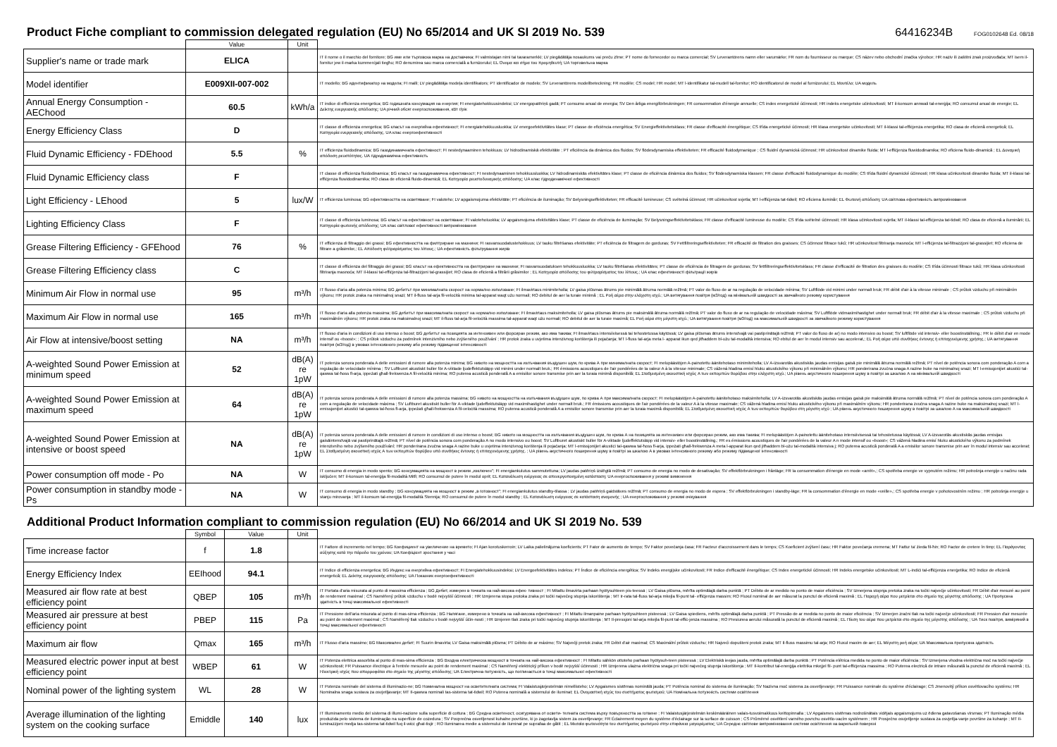Product Fiche compliant to commission delegated regulation (EU) No 65/2014 and UK SI 2019 No. 539 64416234B FOG0102648 Ed. 08/18
| | Value | Unit | |
| --- | --- | --- | --- |
| Supplier's name or trade mark | ELICA | | IT il nome o il marchio del fornitore; BG име или търговска марка на доставчика; FI valmistajan nimi tai tavaramerkki; LV piegādātāja nosaukums vai preču zīme; PT nome do fornecedor ou marca comercial; SV Leverantörens namn eller varumärke; FR nom du fournisseur ou marque; CS název nebo obchodní značka výrobce; HR naziv ili zaštitni znak proizvođača; MT isem il-fornitur jew il-marka kummerċjali tiegħu; RO denumirea sau marca comercială a furnizorului; EL Όνομα και σήμα του προμηθευτή; UA торговельна марка |
| Model identifier | E009XII-007-002 | | IT modello; BG идентификатор на модела; FI malli; LV piegādātāja modeļa identifikators; PT identificador de modelo; SV Leverantörens modellbeteckning; FR modèle; CS model; HR model; MT l-identifikatur tal-mudell tal-fornitur; RO identificatorul de model al furnizorului; EL Μοντέλο; UA модель |
| Annual Energy Consumption - AEChood | 60.5 | kWh/a | IT indice di efficienza energetica; BG годишната консумация на енергия; FI energiatehokkuusindeksi; LV energopatēriņš gadā; PT consumo anual de energia; SV Den årliga energiförbrukningen; FR consommation d'énergie annuelle; CS index energetické účinnosti; HR indeks energetske učinkovitosti; MT il-konsum annwali tal-enerġija; RO consumul anual de energie; EL Δείκτης ενεργειακής απόδοσης; UA річний обсяг енергоспоживання, кВт г/рік |
| Energy Efficiency Class | D | | IT classe di efficienza energetica; BG класът на енергийна ефективност; FI energiatehokkuusluokka; LV energoefektivitātes klase; PT classe de eficiência energética; SV Energieffektivitetsklass; FR classe d'efficacité énergétique; CS třída energetické účinnosti; HR klasa energetske učinkovitosti; MT il-klassi tal-effiċjenza enerġetika; RO clasa de eficienă energetică; EL Κατηγορία ενεργειακής απόδοσης. UA клас енергоефективності |
| Fluid Dynamic Efficiency - FDEhood | 5.5 | % | IT efficienza fluidodinamica; BG газодинамичната ефективност; FI nestedynaaminen tehokkuus; LV hidrodinamiskā efektivitāte ; PT eficiência da dinâmica dos fluidos; SV flödesdynamiska effektiviteten; FR efficacité fluidodymanique ; CS fluidní dynamická účinnost; HR učinkovitost dinamike fluida; MT l-effiċjenza fluwidodinamika; RO eficiena fluido-dinamică ; EL Δυναμική απόδοση ρευστότητας. UA гідродинамічна ефективність |
| Fluid Dynamic Efficiency class | F | | IT classe di efficienza fluidodinamica; BG класът на газодинамична ефективност; FI nestedynaaminen tehokkuusluokka; LV hidrodinamiskās efektivitātes klase; PT classe de eficiência dinâmica dos fluidos; SV flödesdynamiska klassen; FR classe d'efficacité fluidodynamique du modèle; CS třída fluidní dynamické účinnosti; HR klasa učinkovitosti dinamike fluida; MT il-klassi tal-effiċjenza fluwidodinamika; RO clasa de eficienă fluido-dinamică; EL Κατηγορία ρευστοδυναμικής απόδοσης; UA клас гідродинамічної ефективності |
| Light Efficiency - LEhood | 5 | lux/W | IT efficienza luminosa; BG ефективността на осветяване; FI valoteho; LV apgaismojuma efektivitāte; PT eficiência de iluminação; SV Belysningseffektiviteten; FR efficacité lumineuse; CS světelná účinnost; HR učinkovitost svjetla; MT l-effiċjenza tat-tidwil; RO eficiena iluminăr; EL Φωτεινή απόδοση; UA світлова ефективність випромінювання |
| Lighting Efficiency Class | F | | IT classe di efficienza luminosa; BG класът на ефективност на осветяване; FI valotehoIuokka; LV apgaismojuma efektivitātes klase; PT classe de eficiência de iluminação; SV Belysningseffektivitetsklass; FR classe d'efficacité lumineuse du modèle; CS třída světelné účinnosti; HR klasa učinkovitosti svjetla; MT il-klassi tal-effiċjenza tat-tidwil; RO clasa de eficienă a iluminării; EL Κατηγορία φωτεινής απόδοσης; UA клас світлової ефективності випромінювання |
| Grease Filtering Efficiency - GFEhood | 76 | % | IT efficienza di filtraggio dei grassi; BG ефективността на филтриране на мазнини; FI rasvansuodatustehokkuus; LV tauku filtrēšanas efektivitāte; PT eficiência de filtragem de gorduras; SV Fettfiltreringseffektiviteten; FR efficacité de filtration des graisses; CS účinnost filtrace tuků; HR učinkovitost filtriranja masnoća; MT l-effiċjenza tal-filtrazzjoni tal-grassijiet; RO eficiena de filtrare a grăsimilor,; EL Απόδοση φιλτραρίσματος του λίπους.; UA ефективність фільтрування жирів |
| Grease Filtering Efficiency class | C | | IT classe di efficienza del filtraggio dei grassi; BG класът на ефективността на филтриране на мазнини; FI rasvansuodatuksen tehokkuusluokka; LV tauku filtrēšanas efektivitātes; PT classe de eficiência de filtragem de gorduras; SV fettfiltreringseffektivitetsklass; FR classe d'efficacité de filtration des graisses du modèle; CS třída účinnosti filtrace tuků; HR klasa učinkovitosti filtriranja masnoća; MT il-klassi tal-effiċjenza tal-filtrazzjoni tal-grassijiet; RO clasa de eficienă a filtrării grăsimilor ; EL Κατηγορία απόδοσης του φιλτραρίσματος του λίπους.; UA клас ефективності фільтрації жирів |
| Minimum Air Flow in normal use | 95 | m³/h | IT flusso d'aria alla potenza minima; BG дебитът при минималната скорост на нормално използване; FI ilmavirtaus minimiteholla; LV gaisa plūsmas ātrums pie minimālā ātruma normālā režīmā; PT valor do fluxo de ar na regulação de velocidade mínima; SV Luftflöde vid minimi under normalt bruk; FR débit d'air à la vitesse minimale ; CS průtok vzduchu při minimálním výkonu; HR protok zraka na minimalnoj snazi; MT il-fluss tal-arja fil-veloċità minima tal-apparat waqt użu normali; RO debitul de aer la turaie minimă ; EL Ροή αέρα στην ελάχιστη ισχύ.; UA витягування повітря (м3/год) на мінімальній швидкості за звичайного режиму користування |
| Maximum Air Flow in normal use | 165 | m³/h | IT flusso d'aria alla potenza massima; BG дебитът при максималната скорост на нормално използване; FI ilmavirtaus maksimiteholla; LV gaisa plūsmas ātrums pie maksimālā ātruma normālā režīmā; PT valor do fluxo de ar na regulação de velocidade máxima; SV Luftflöde vidmaximihastighet under normalt bruk; FR débit d'air à la vitesse maximale ; CS průtok vzduchu při maximálním výkonu; HR protok zraka na maksimalnoj snazi; MT il-fluss tal-arja fil-veloċità massima tal-apparat waqt użu normali; RO debitul de aer la turaie maximă; EL Ροή αέρα στη μέγιστη ισχύ.; UA витягування повітря (м3/год) на максимальній швидкості за звичайного режиму користування |
| Air Flow at intensive/boost setting | NA | m³/h | IT flusso d'aria in condizioni di uso intenso o boost; BG дебитът на позицията за интензивен или форсиран режим, ако има такива; FI ilmavirtaus intensiivisessä tai tehostetussa käytössä; LV gaisa plūsmas ātrums intensīvajā vai pastiprinātajā režīmā; PT valor do fluxo de ar) no modo intensivo ou boost; SV luftflöde vid intensiv- eller boostinställning.; FR le débit d'air en mode intensif ou «boost»; ; CS průtok vzduchu za podmínek intenzivního nebo zvýšeného používání ; HR protok zraka u uvjetima intenzivnog korištenja ili pojačanja; MT l-fluss tal-arja meta l- apparat ikun qed jitħaddem bl-użu tal-modalità intensiva; RO ebitul de aer în modul intensiv sau accelerat,; EL Ροή αέρα υπό συνθήκες έντονης ή επιταχυνόμενης χρήσης.; UA витягування повітря (м3/год) в умовах інтенсивного режиму або режиму підвищеної інтенсивності |
| A-weighted Sound Power Emission at minimum speed | 52 | dB(A) re 1pW | IT potenza sonora ponderata A delle emissioni di rumore alla potenza minima; BG нивото на мощността на излъчвания въздушен шум, по крива А при минималната скорост; FI melupäästöjen A-painotettu äänitehotaso minimiteholla; LV A-izsvarotās akustiskās jaudas emisijas gaisā pie minimālā ātruma normālā režīmā; PT nível de potência sonora com ponderação A com a regulação de velocidade mínima ; SV Luftburet akustiskt buller för A-viktade ljudeffektutsläpp vid minimi under normalt bruk.; FR émissions acoustiques de l'air pondérées de la valeur A à la vitesse minimale; CS vážená hladina emisí hluku akustického výkonu při minimálním výkonu; HR ponderirana zvučna snaga A razine buke na minimalnoj snazi; MT l-emissjonijiet akustiċi tal-qawwa tal-ħoss fl-arja, ippeżati għall-frekwenza A fil-veloċità minima; RO puterea acustică ponderată A a emisiilor sonore transmise prin aer la turaia minimă disponibilă; EL Σταθμισμένη ακουστική ισχύς A των εκπομπών θορύβου στην ελάχιστη ισχύ.; UA рівень акустичного поширення шуму в повітрі за шкалою A на мінімальній швидкості |
| A-weighted Sound Power Emission at maximum speed | 64 | dB(A) re 1pW | IT potenza sonora ponderata A delle emissioni di rumore alla potenza massima; BG нивото на мощността на излъчвания въздушен шум, по крива А при максималната скорост; FI melupäästöjen A-painotettu äänitehotaso maksimiteholla; LV A-izsvarotās akustiskās jaudas emisijas gaisā pie maksimālā ātruma normālā režīmā; PT nível de potência sonora com ponderação A com a regulação de velocidade máxima ; SV Luftburet akustiskt buller för A-viktade ljudeffektutsläpp vid maximihastighet under normalt bruk.; FR émissions acoustiques de l'air pondérées de la valeur A à la vitesse maximale; CS vážená hladina emisí hluku akustického výkonu při maximálním výkonu; HR ponderirana zvučna snaga A razine buke na maksimalnoj snazi; MT l-emissjonijiet akustiċi tal-qawwa tal-ħoss fl-arja, ippeżati għall-frekwenza A fil-veloċità massima; RO puterea acustică ponderată A a emisiilor sonore transmise prin aer la turaia maximă disponibilă; EL Σταθμισμένη ακουστική ισχύς A των εκπομπών θορύβου στη μέγιστη ισχύ ; UA рівень акустичного поширення шуму в повітрі за шкалою A на максимальній швидкості |
| A-weighted Sound Power Emission at intensive or boost speed | NA | dB(A) re 1pW | IT potenza sonora ponderata A delle emissioni di rumore in condizioni di uso intenso o boost; BG нивото на мощността на излъчвания въздушен шум, по крива А на позицията за интензивен или форсиран режим, ако има такива; FI melupäästöjen A-painotettu äänitehotaso intensiivisessä tai tehostetussa käytössä; LV A-izsvarotās akustiskās jaudas emisijas gaisāintensīvajā vai pastiprinātajā režīmā; PT nível de potência sonora com ponderação A no modo intensivo ou boost; SV Luftburet akustiskt buller för A-viktade ljudeffektutsläpp vid intensiv- eller boostinställning.; FR es émissions acoustiques de l'air pondérées de la valeur A n mode intensif ou «boost»; CS vážená hladina emisí hluku akustického výkonu za podmínek intenzivního nebo zvýšeného používání; HR ponderirana zvučna snaga A razine buke u uvjetima intenzivnog korištenja ili pojačanja; MT l-emissjonijiet akustiċi tal-qawwa tal-ħoss fl-arja, ippeżati għall-frekwenza A meta l-apparat ikun qed jitħaddem bl-użu tal-modalità intensiva j; RO puterea acustică ponderată A a emisiilor sonore transmise prin aer în modul intensiv sau accelerat; EL Σταθμισμένη ακουστική ισχύς A των εκπομπών θορύβου υπό συνθήκες έντονης ή επιταχυνόμενης χρήσης. ; UA рівень акустичного поширення шуму в повітрі за шкалою A в умовах інтенсивного режиму або режиму підвищеної інтенсивності |
| Power consumption off mode - Po | NA | W | IT consumo di energia in modo spento; BG консумацията на мощност в режим „изключен"; FI energiankulutus sammutettuna; LV jaudas patēriņš izslēgtā režīmā; PT consumo de energia no modo de desativação; SV effektförbrukningen i frånläge; FR la consommation d'énergie en mode «arrêt»,; CS spotřeba energie ve vypnutém režimu; HR potrošnja energije u načinu rada isključen; MT il-konsum tal-enerġija fil-modalità Mitfi; RO consumul de putere în modul oprit; EL Κατανάλωση ενέργειας σε απενεργοποιημένη κατάσταση; UA енергоспоживання у режимі вимкнення |
| Power consumption in standby mode - Ps | NA | W | IT consumo di energia in modo standby ; BG консумацията на мощност в режим „в готовност"; FI energiankulutus standby-tilassa ; LV jaudas patēriņš gaidstāves režīmā; PT consumo de energia no modo de espera ; SV effektförbrukningen i standby-läge; FR la consommation d'énergie en mode «veille»,; CS spotřeba energie v pohotovostním režimu ; HR potrošnja energije u stanju mirovanja ; MT il-konsum tal-enerġija fil-modalità Stennija; RO consumul de putere în modul standby ; EL Κατανάλωση ενέργειας σε κατάσταση αναμονής ; UA енергоспоживання у режимі очікування |
Additional Product Information compliant to commission regulation (EU) No 66/2014 and UK SI 2019 No. 539
| | Symbol | Value | Unit | |
| --- | --- | --- | --- | --- |
| Time increase factor | f | 1.8 | | IT Fattore di incremento nel tempo; BG Коефициент на увеличение на времето; FI Ajan korotuskerroin; LV Laika palielinājuma koeficients; PT Fator de aumento de tempo; SV Faktor povečanja časa; FR Facteur d'accroissement dans le temps; CS Koeficient zvýšení času; HR Faktor povećanja vremena; MT Fattur ta' żieda fil-ħin; RO Factor de cretere în timp; EL Παράγοντας αύξησης κατά την πάροδο του χρόνου; UA Коефіцієнт зростання у часі |
| Energy Efficiency Index | EEIhood | 94.1 | | IT Indice di efficienza energetica; BG Индекс на енергийна ефективност; FI Energiatehokkuusindeksi; LV Energoefektivitātes indekss; PT Índice de eficiência energética; SV Indeks energijske učinkovitosti; FR Indice d'efficacité énergétique; CS Index energetické účinnosti; HR Indeks energetske učinkovitosti; MT L-indiċi tal-effiċjenza enerġetika; RO Indice de eficienă energetică; EL Δείκτης ενεργειακής απόδοσης; UA Показник енергоефективності |
| Measured air flow rate at best efficiency point | QBEP | 105 | m³/h | IT Portata d'aria misurata al punto di massima efficienza ; BG Дебит, измерен в точката на най-висока ефек- тивност ; FI Mitattu ilmavirta parhaan hyötysuhteen pis-teessä ; LV Gaisa plūsma, mērīta optimālajā darba punktā ; PT Débito de ar medido no ponto de maior eficiência ; SV Izmerjena stopnja pretoka zraka na točki največje učinkovitosti; FR Débit d'air mesuré au point de rendement maximal ; CS Naměřený průtok vzduchu v bodě nejvyšší účinnosti ; HR Izmjerena stopa protoka zraka pri točki najvećeg stupnja iskorištenja ; MT Ir-rata tal-fluss tal-arja mkejla fil-punt tal- effiċjenza massim; RO Fluxul nominal de aer măsurat la punctul de eficienă maximă ; EL Παροχή αέρα που μετρίεται στο σημείο της μέγιστης απόδοσης ; UA Пропускна здатність в точці максимальної ефективності |
| Measured air pressure at best efficiency point | PBEP | 115 | Pa | IT Pressione dell'aria misurata al punto di mas-sima efficienza ; BG Налягане, измерено в точката на най-висока ефективност ; FI Mitattu ilmanpaine parhaan hyötysuhteen pisteessä ; LV Gaisa spiediens, mērīts optimālajā darba punktā ; PT Pressão de ar medida no ponto de maior eficiência ; SV Izmerjen zračni tlak na točki največje učinkovitosti; FR Pression d'air mesurée au point de rendement maximal ; CS Naměřený tlak vzduchu v bodě nejvyšší účin-nosti ; HR Izmjeren tlak zraka pri točki najvećeg stupnja iskorištenja ; MT Il-pressjoni tal-arja mkejla fil-punt tal-effiċ-jenza massima ; RO Presiunea aerului măsurată la punctul de eficienă maximă ; EL Πίεση του αέρα που μετρίεται στο σημείο της μέγιστης απόδοσης ; UA Тиск повітря, виміряний в точці максимальної ефективності |
| Maximum air flow | Qmax | 165 | m³/h | IT Flusso d'aria massimo; BG Максимален дебит; FI Suurin ilmavirta; LV Gaisa maksimālā plūsma; PT Débito de ar máximo; SV Največji pretok zraka; FR Débit d'air maximal; CS Maximální průtok vzduchu; HR Najveći dopušteni protok zraka; MT Il-fluss massimu tal-arja; RO Fluxul maxim de aer; EL Μέγιστη ροή αέρα; UA Максимальна пропускна здатність |
| Measured electric power input at best efficiency point | WBEP | 61 | W | IT Potenza elettrica assorbita al punto di mas-sima efficienza ; BG Входна електрическа мощност в точката на най-висока ефективност ; FI Mitattu sähkön ottoteho parhaan hyötysuh-teen pisteessä ; LV Elektriskā ieejas jauda, mērīta optimālajā darba punktā ; PT Potência elétrica medida no ponto de maior eficiência ; SV Izmerjena vhodna električna moč na točki največje učinkovitosti; FR Puissance électrique à l'entrée mesurée au point de rendement maximal ; CS Naměřený elektrický příkon v bodě nejvyšší účinnosti ; HR Izmjerena ulazna električna snaga pri točki najvećeg stupnja iskorištenja ; MT Il-kontribut tal-enerġija elettrika mkejjel fil- punt tal-effiċjenza massima ; RO Puterea electrică de intrare măsurată la punctul de eficienă maximă ; EL Ηλεκτρική ισχύς που απορροφάται στο σημείο της μέγιστης απόδοσης; UA Електрична потужність, що поглинається в точці максимальної ефективності |
| Nominal power of the lighting system | WL | 28 | W | IT Potenza nominale del sistema di illuminazio-ne; BG Номинална мощност на осветителната система; FI Valaistusjärjestelmän nimellisteho; LV Apgaismes sistēmas nominālā jauda; PT Potência nominal do sistema de iluminação; SV Nazivna moč sistema za osvetljevanje; FR Puissance nominale du système d'éclairage; CS Jmenovitý příkon osvětlovacího systému; HR Nominalna snaga sustava za osvjetljavanje; MT Il-qawwa nominali tas-sistema tat-tidwil; RO Puterea nominală a sistemului de iluminat; EL Ονομαστική ισχύς του συστήματος φωτισμού; UA Номінальна потужність системи освітлення |
| Average illumination of the lighting system on the cooking surface | Emiddle | 140 | lux | IT Illuminamento medio del sistema di illumi-nazione sulla superficie di cottura ; BG Средна осветеност, осигурявана от освети- телната система върху повърхността за готвене ; FI Valaistusjärjestelmän keskimääräinen valais-tusvoimakkuus keittopinnalla ; LV Apgaismes sistēmas nodrošinātais vidējais apgaismojums uz ēdiena gatavošanas virsmas; PT Iluminação média produzida pelo sistema de iluminação na superfície de cozedura ; SV Povprečna osvetljenost kuhalne površine, ki jo zagotavlja sistem za osvetljevanje; FR Éclairement moyen du système d'éclairage sur la surface de cuisson ; CS Průměrné osvětlení varného povrchu osvětlo-vacím systémem ; HR Prosječno osvjetljenje sustava za osvjetlja-vanje površine za kuhanje ; MT Il-luminazzjoni medja tas-sistema tat-tidwil fuq il-wiċċ għat-tisjir ; RO Iluminarea medie a sistemului de iluminat pe suprafaa de gătit ; EL Μεσαία φωτεινότητα του συστήματος φωτισμού στην επιφάνεια μαγειρέματος; UA Середнє світлове випромінювання системи освітлення на варильній поверхні |